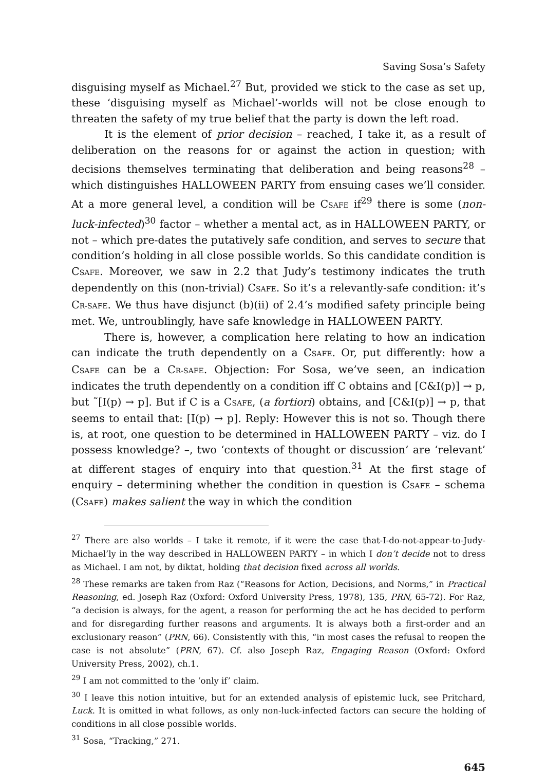Saving Sosa’s Safety
disguising myself as Michael.<sup>27</sup> But, provided we stick to the case as set up, these ‘disguising myself as Michael’-worlds will not be close enough to threaten the safety of my true belief that the party is down the left road.
It is the element of prior decision – reached, I take it, as a result of deliberation on the reasons for or against the action in question; with decisions themselves terminating that deliberation and being reasons<sup>28</sup> – which distinguishes HALLOWEEN PARTY from ensuing cases we’ll consider. At a more general level, a condition will be CSAFE if<sup>29</sup> there is some (non-luck-infected)<sup>30</sup> factor – whether a mental act, as in HALLOWEEN PARTY, or not – which pre-dates the putatively safe condition, and serves to secure that condition’s holding in all close possible worlds. So this candidate condition is CSAFE. Moreover, we saw in 2.2 that Judy’s testimony indicates the truth dependently on this (non-trivial) CSAFE. So it’s a relevantly-safe condition: it’s CR-SAFE. We thus have disjunct (b)(ii) of 2.4’s modified safety principle being met. We, untroublingly, have safe knowledge in HALLOWEEN PARTY.
There is, however, a complication here relating to how an indication can indicate the truth dependently on a CSAFE. Or, put differently: how a CSAFE can be a CR-SAFE. Objection: For Sosa, we’ve seen, an indication indicates the truth dependently on a condition iff C obtains and [C&I(p)] → p, but ˜[I(p) → p]. But if C is a CSAFE, (a fortiori) obtains, and [C&I(p)] → p, that seems to entail that: [I(p) → p]. Reply: However this is not so. Though there is, at root, one question to be determined in HALLOWEEN PARTY – viz. do I possess knowledge? –, two ‘contexts of thought or discussion’ are ‘relevant’ at different stages of enquiry into that question.<sup>31</sup> At the first stage of enquiry – determining whether the condition in question is CSAFE – schema (CSAFE) makes salient the way in which the condition
<sup>27</sup> There are also worlds – I take it remote, if it were the case that-I-do-not-appear-to-Judy-Michael’ly in the way described in HALLOWEEN PARTY – in which I don’t decide not to dress as Michael. I am not, by diktat, holding that decision fixed across all worlds.
<sup>28</sup> These remarks are taken from Raz (“Reasons for Action, Decisions, and Norms,” in Practical Reasoning, ed. Joseph Raz (Oxford: Oxford University Press, 1978), 135, PRN, 65-72). For Raz, “a decision is always, for the agent, a reason for performing the act he has decided to perform and for disregarding further reasons and arguments. It is always both a first-order and an exclusionary reason” (PRN, 66). Consistently with this, “in most cases the refusal to reopen the case is not absolute” (PRN, 67). Cf. also Joseph Raz, Engaging Reason (Oxford: Oxford University Press, 2002), ch.1.
<sup>29</sup> I am not committed to the ‘only if’ claim.
<sup>30</sup> I leave this notion intuitive, but for an extended analysis of epistemic luck, see Pritchard, Luck. It is omitted in what follows, as only non-luck-infected factors can secure the holding of conditions in all close possible worlds.
<sup>31</sup> Sosa, “Tracking,” 271.
645